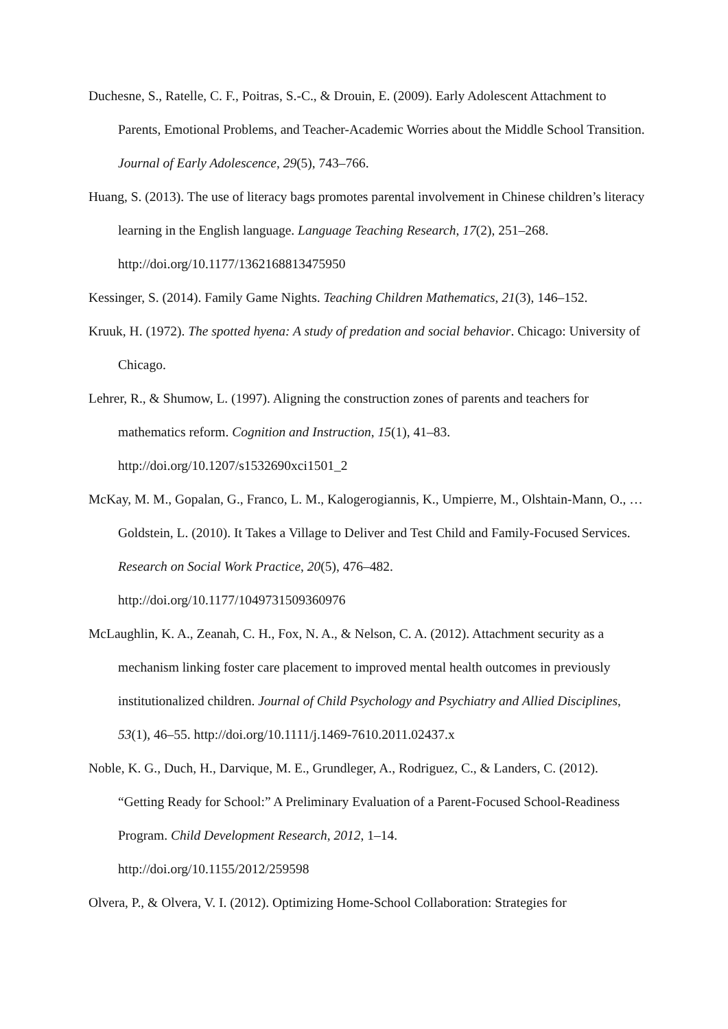Duchesne, S., Ratelle, C. F., Poitras, S.-C., & Drouin, E. (2009). Early Adolescent Attachment to Parents, Emotional Problems, and Teacher-Academic Worries about the Middle School Transition. Journal of Early Adolescence, 29(5), 743–766.
Huang, S. (2013). The use of literacy bags promotes parental involvement in Chinese children’s literacy learning in the English language. Language Teaching Research, 17(2), 251–268. http://doi.org/10.1177/1362168813475950
Kessinger, S. (2014). Family Game Nights. Teaching Children Mathematics, 21(3), 146–152.
Kruuk, H. (1972). The spotted hyena: A study of predation and social behavior. Chicago: University of Chicago.
Lehrer, R., & Shumow, L. (1997). Aligning the construction zones of parents and teachers for mathematics reform. Cognition and Instruction, 15(1), 41–83.
http://doi.org/10.1207/s1532690xci1501_2
McKay, M. M., Gopalan, G., Franco, L. M., Kalogerogiannis, K., Umpierre, M., Olshtain-Mann, O., … Goldstein, L. (2010). It Takes a Village to Deliver and Test Child and Family-Focused Services. Research on Social Work Practice, 20(5), 476–482.
http://doi.org/10.1177/1049731509360976
McLaughlin, K. A., Zeanah, C. H., Fox, N. A., & Nelson, C. A. (2012). Attachment security as a mechanism linking foster care placement to improved mental health outcomes in previously institutionalized children. Journal of Child Psychology and Psychiatry and Allied Disciplines, 53(1), 46–55. http://doi.org/10.1111/j.1469-7610.2011.02437.x
Noble, K. G., Duch, H., Darvique, M. E., Grundleger, A., Rodriguez, C., & Landers, C. (2012). “Getting Ready for School:” A Preliminary Evaluation of a Parent-Focused School-Readiness Program. Child Development Research, 2012, 1–14.
http://doi.org/10.1155/2012/259598
Olvera, P., & Olvera, V. I. (2012). Optimizing Home-School Collaboration: Strategies for